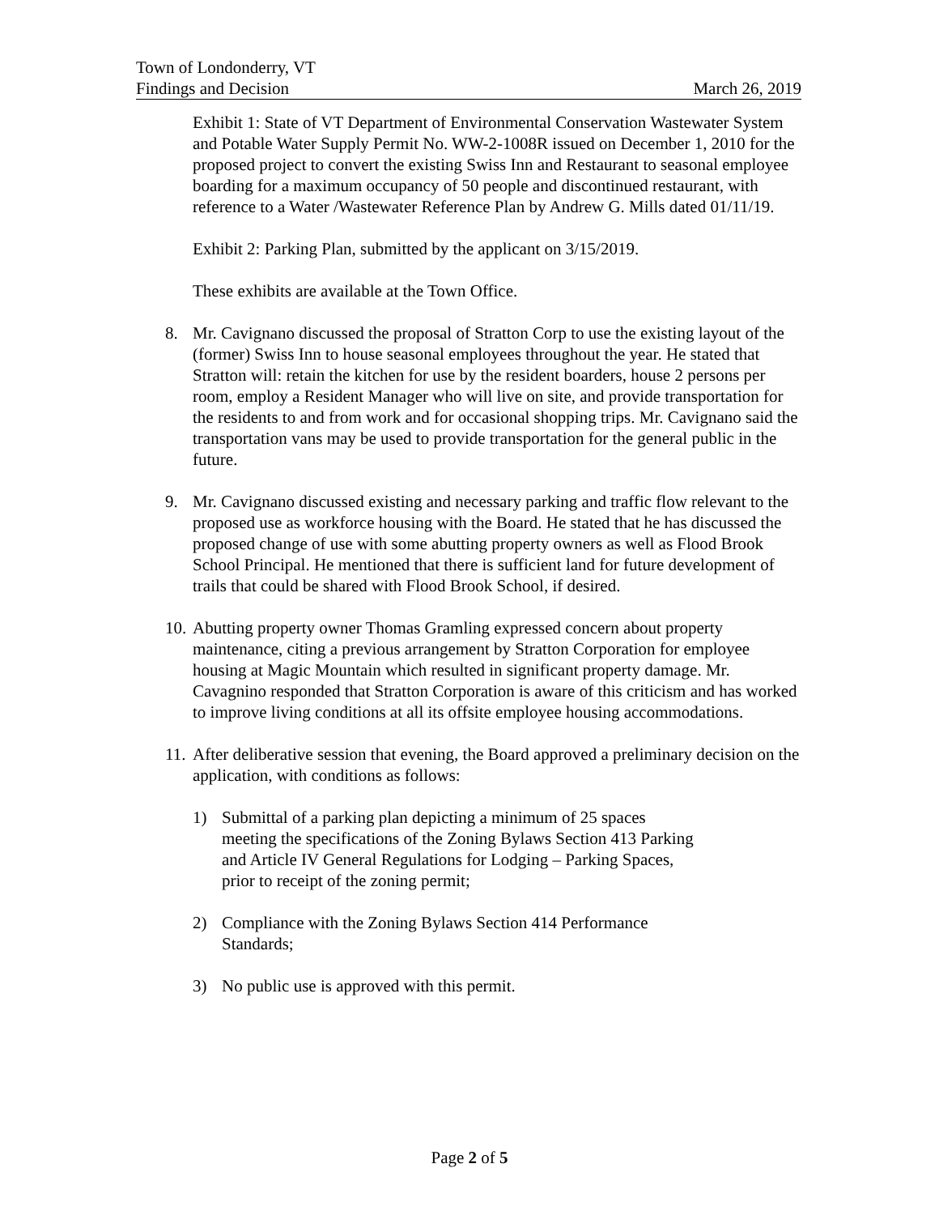Town of Londonderry, VT
Findings and Decision March 26, 2019
Exhibit 1: State of VT Department of Environmental Conservation Wastewater System and Potable Water Supply Permit No. WW-2-1008R issued on December 1, 2010 for the proposed project to convert the existing Swiss Inn and Restaurant to seasonal employee boarding for a maximum occupancy of 50 people and discontinued restaurant, with reference to a Water /Wastewater Reference Plan by Andrew G. Mills dated 01/11/19.
Exhibit 2: Parking Plan, submitted by the applicant on 3/15/2019.
These exhibits are available at the Town Office.
8. Mr. Cavignano discussed the proposal of Stratton Corp to use the existing layout of the (former) Swiss Inn to house seasonal employees throughout the year. He stated that Stratton will: retain the kitchen for use by the resident boarders, house 2 persons per room, employ a Resident Manager who will live on site, and provide transportation for the residents to and from work and for occasional shopping trips. Mr. Cavignano said the transportation vans may be used to provide transportation for the general public in the future.
9. Mr. Cavignano discussed existing and necessary parking and traffic flow relevant to the proposed use as workforce housing with the Board. He stated that he has discussed the proposed change of use with some abutting property owners as well as Flood Brook School Principal. He mentioned that there is sufficient land for future development of trails that could be shared with Flood Brook School, if desired.
10. Abutting property owner Thomas Gramling expressed concern about property maintenance, citing a previous arrangement by Stratton Corporation for employee housing at Magic Mountain which resulted in significant property damage. Mr. Cavagnino responded that Stratton Corporation is aware of this criticism and has worked to improve living conditions at all its offsite employee housing accommodations.
11. After deliberative session that evening, the Board approved a preliminary decision on the application, with conditions as follows:
1) Submittal of a parking plan depicting a minimum of 25 spaces meeting the specifications of the Zoning Bylaws Section 413 Parking and Article IV General Regulations for Lodging – Parking Spaces, prior to receipt of the zoning permit;
2) Compliance with the Zoning Bylaws Section 414 Performance Standards;
3) No public use is approved with this permit.
Page 2 of 5